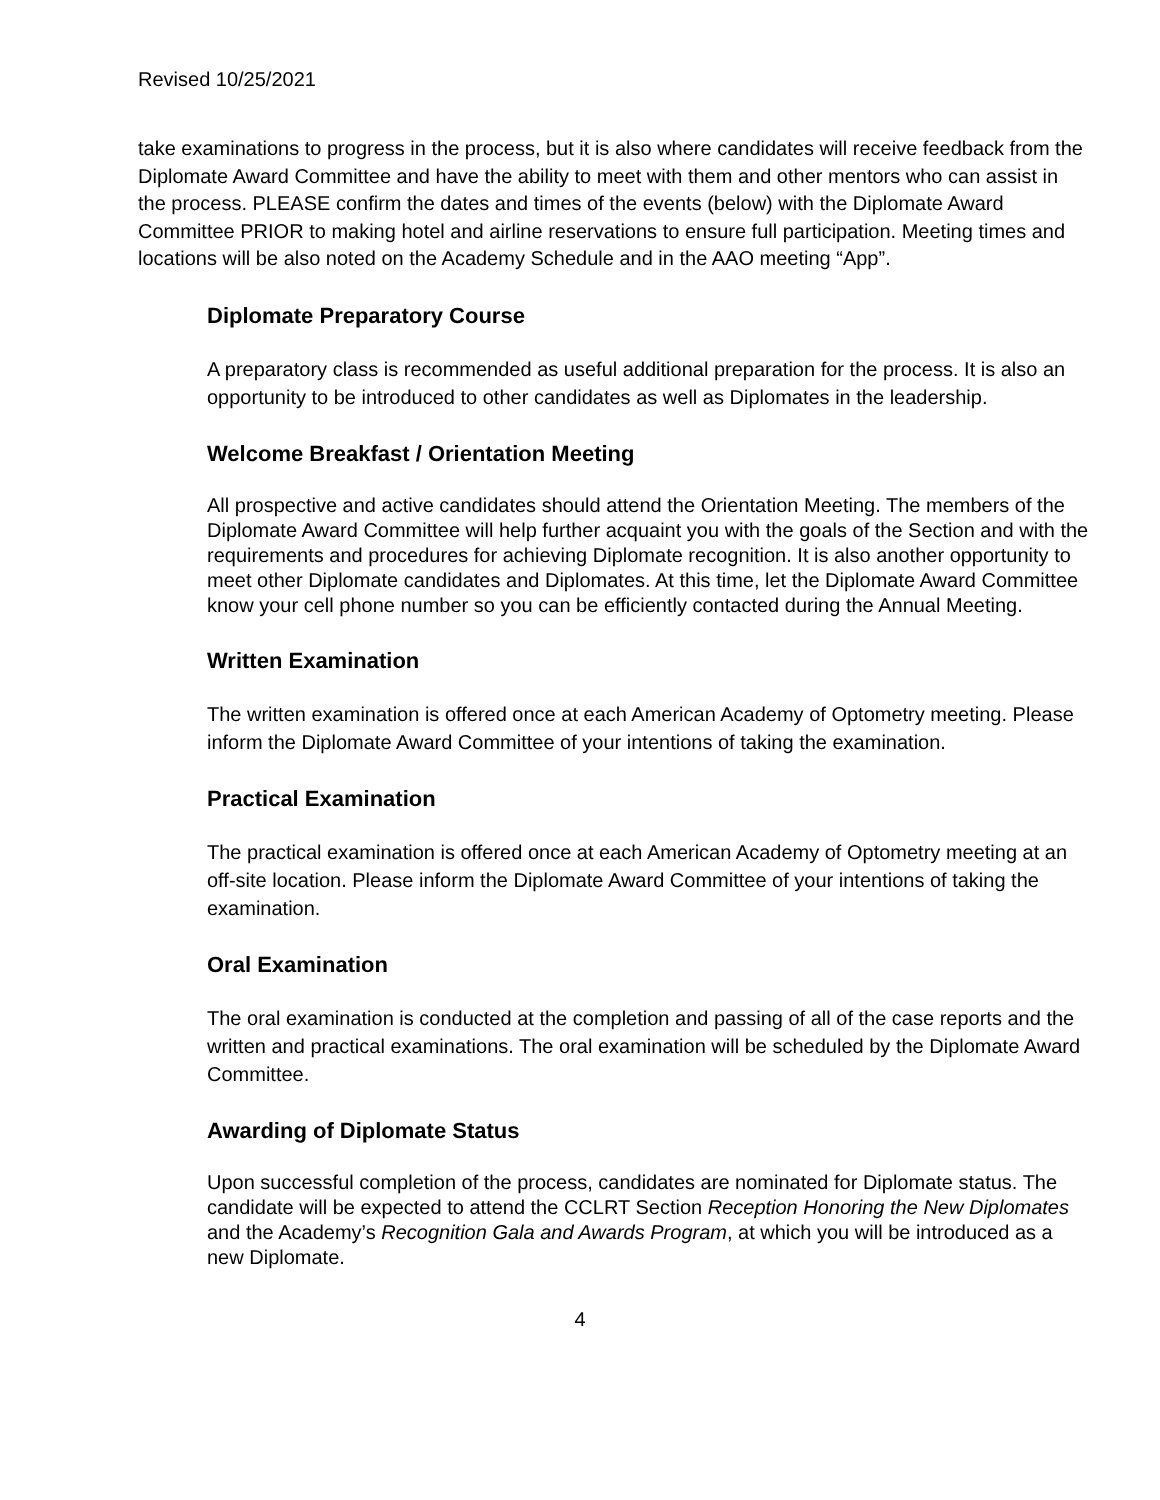Revised 10/25/2021
take examinations to progress in the process, but it is also where candidates will receive feedback from the Diplomate Award Committee and have the ability to meet with them and other mentors who can assist in the process. PLEASE confirm the dates and times of the events (below) with the Diplomate Award Committee PRIOR to making hotel and airline reservations to ensure full participation. Meeting times and locations will be also noted on the Academy Schedule and in the AAO meeting “App”.
Diplomate Preparatory Course
A preparatory class is recommended as useful additional preparation for the process. It is also an opportunity to be introduced to other candidates as well as Diplomates in the leadership.
Welcome Breakfast / Orientation Meeting
All prospective and active candidates should attend the Orientation Meeting. The members of the Diplomate Award Committee will help further acquaint you with the goals of the Section and with the requirements and procedures for achieving Diplomate recognition. It is also another opportunity to meet other Diplomate candidates and Diplomates. At this time, let the Diplomate Award Committee know your cell phone number so you can be efficiently contacted during the Annual Meeting.
Written Examination
The written examination is offered once at each American Academy of Optometry meeting. Please inform the Diplomate Award Committee of your intentions of taking the examination.
Practical Examination
The practical examination is offered once at each American Academy of Optometry meeting at an off-site location. Please inform the Diplomate Award Committee of your intentions of taking the examination.
Oral Examination
The oral examination is conducted at the completion and passing of all of the case reports and the written and practical examinations. The oral examination will be scheduled by the Diplomate Award Committee.
Awarding of Diplomate Status
Upon successful completion of the process, candidates are nominated for Diplomate status. The candidate will be expected to attend the CCLRT Section Reception Honoring the New Diplomates and the Academy’s Recognition Gala and Awards Program, at which you will be introduced as a new Diplomate.
4